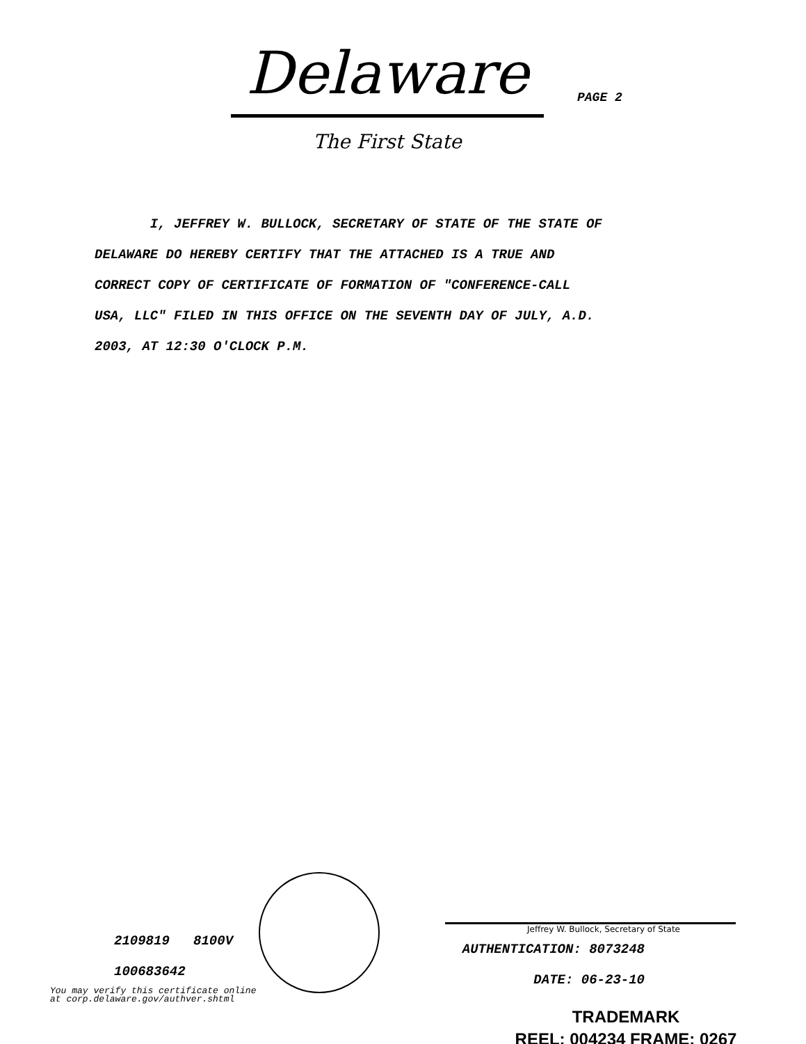Delaware
The First State
PAGE 2
I, JEFFREY W. BULLOCK, SECRETARY OF STATE OF THE STATE OF
DELAWARE DO HEREBY CERTIFY THAT THE ATTACHED IS A TRUE AND
CORRECT COPY OF CERTIFICATE OF FORMATION OF "CONFERENCE-CALL
USA, LLC" FILED IN THIS OFFICE ON THE SEVENTH DAY OF JULY, A.D.
2003, AT 12:30 O'CLOCK P.M.
2109819 8100V
100683642
You may verify this certificate online
at corp.delaware.gov/authver.shtml
Jeffrey W. Bullock, Secretary of State
AUTHENTICATION: 8073248
DATE: 06-23-10
TRADEMARK
REEL: 004234 FRAME: 0267